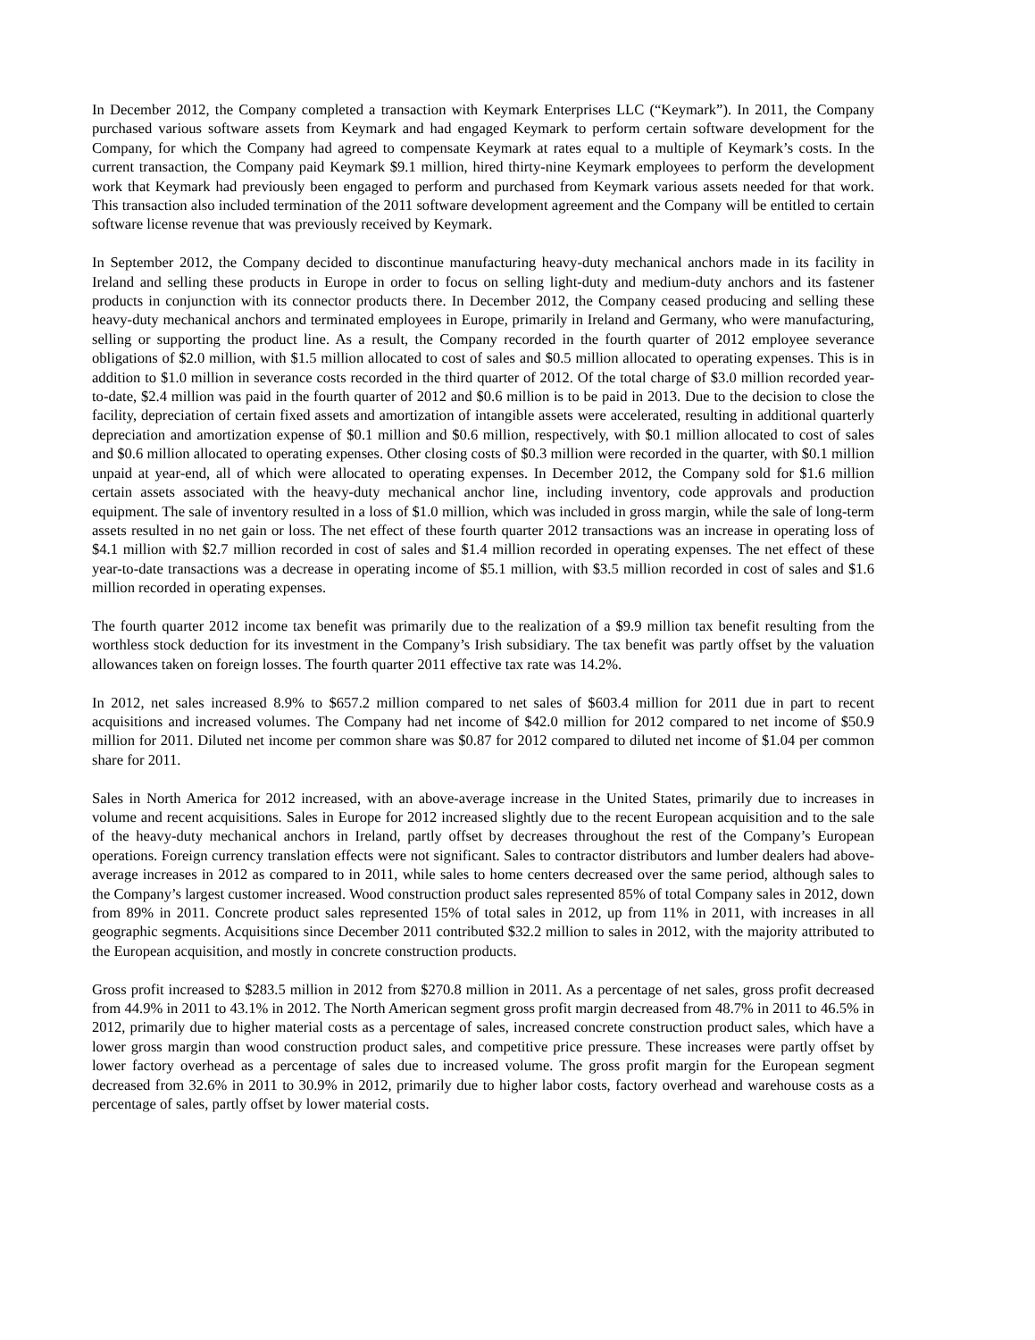In December 2012, the Company completed a transaction with Keymark Enterprises LLC (“Keymark”). In 2011, the Company purchased various software assets from Keymark and had engaged Keymark to perform certain software development for the Company, for which the Company had agreed to compensate Keymark at rates equal to a multiple of Keymark’s costs. In the current transaction, the Company paid Keymark $9.1 million, hired thirty-nine Keymark employees to perform the development work that Keymark had previously been engaged to perform and purchased from Keymark various assets needed for that work. This transaction also included termination of the 2011 software development agreement and the Company will be entitled to certain software license revenue that was previously received by Keymark.
In September 2012, the Company decided to discontinue manufacturing heavy-duty mechanical anchors made in its facility in Ireland and selling these products in Europe in order to focus on selling light-duty and medium-duty anchors and its fastener products in conjunction with its connector products there. In December 2012, the Company ceased producing and selling these heavy-duty mechanical anchors and terminated employees in Europe, primarily in Ireland and Germany, who were manufacturing, selling or supporting the product line. As a result, the Company recorded in the fourth quarter of 2012 employee severance obligations of $2.0 million, with $1.5 million allocated to cost of sales and $0.5 million allocated to operating expenses. This is in addition to $1.0 million in severance costs recorded in the third quarter of 2012. Of the total charge of $3.0 million recorded year-to-date, $2.4 million was paid in the fourth quarter of 2012 and $0.6 million is to be paid in 2013. Due to the decision to close the facility, depreciation of certain fixed assets and amortization of intangible assets were accelerated, resulting in additional quarterly depreciation and amortization expense of $0.1 million and $0.6 million, respectively, with $0.1 million allocated to cost of sales and $0.6 million allocated to operating expenses. Other closing costs of $0.3 million were recorded in the quarter, with $0.1 million unpaid at year-end, all of which were allocated to operating expenses. In December 2012, the Company sold for $1.6 million certain assets associated with the heavy-duty mechanical anchor line, including inventory, code approvals and production equipment. The sale of inventory resulted in a loss of $1.0 million, which was included in gross margin, while the sale of long-term assets resulted in no net gain or loss. The net effect of these fourth quarter 2012 transactions was an increase in operating loss of $4.1 million with $2.7 million recorded in cost of sales and $1.4 million recorded in operating expenses. The net effect of these year-to-date transactions was a decrease in operating income of $5.1 million, with $3.5 million recorded in cost of sales and $1.6 million recorded in operating expenses.
The fourth quarter 2012 income tax benefit was primarily due to the realization of a $9.9 million tax benefit resulting from the worthless stock deduction for its investment in the Company’s Irish subsidiary. The tax benefit was partly offset by the valuation allowances taken on foreign losses. The fourth quarter 2011 effective tax rate was 14.2%.
In 2012, net sales increased 8.9% to $657.2 million compared to net sales of $603.4 million for 2011 due in part to recent acquisitions and increased volumes. The Company had net income of $42.0 million for 2012 compared to net income of $50.9 million for 2011. Diluted net income per common share was $0.87 for 2012 compared to diluted net income of $1.04 per common share for 2011.
Sales in North America for 2012 increased, with an above-average increase in the United States, primarily due to increases in volume and recent acquisitions. Sales in Europe for 2012 increased slightly due to the recent European acquisition and to the sale of the heavy-duty mechanical anchors in Ireland, partly offset by decreases throughout the rest of the Company’s European operations. Foreign currency translation effects were not significant. Sales to contractor distributors and lumber dealers had above-average increases in 2012 as compared to in 2011, while sales to home centers decreased over the same period, although sales to the Company’s largest customer increased. Wood construction product sales represented 85% of total Company sales in 2012, down from 89% in 2011. Concrete product sales represented 15% of total sales in 2012, up from 11% in 2011, with increases in all geographic segments. Acquisitions since December 2011 contributed $32.2 million to sales in 2012, with the majority attributed to the European acquisition, and mostly in concrete construction products.
Gross profit increased to $283.5 million in 2012 from $270.8 million in 2011. As a percentage of net sales, gross profit decreased from 44.9% in 2011 to 43.1% in 2012. The North American segment gross profit margin decreased from 48.7% in 2011 to 46.5% in 2012, primarily due to higher material costs as a percentage of sales, increased concrete construction product sales, which have a lower gross margin than wood construction product sales, and competitive price pressure. These increases were partly offset by lower factory overhead as a percentage of sales due to increased volume. The gross profit margin for the European segment decreased from 32.6% in 2011 to 30.9% in 2012, primarily due to higher labor costs, factory overhead and warehouse costs as a percentage of sales, partly offset by lower material costs.